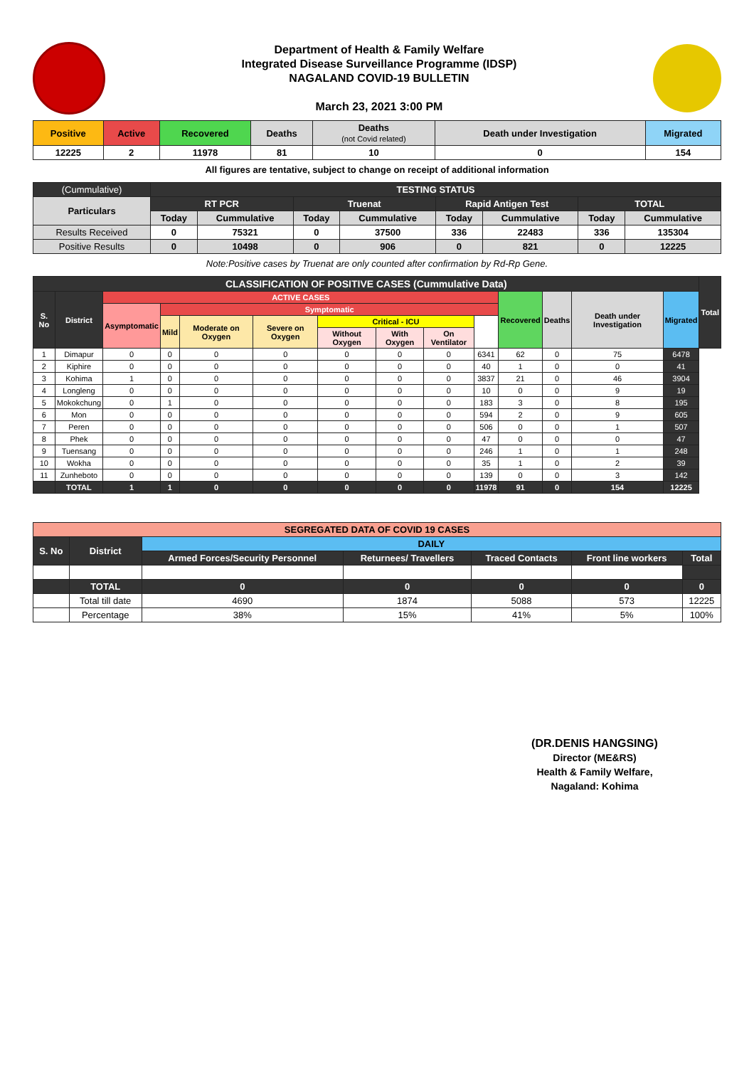Department of Health & Family Welfare
Integrated Disease Surveillance Programme (IDSP)
NAGALAND COVID-19 BULLETIN
March 23, 2021 3:00 PM
| Positive | Active | Recovered | Deaths | Deaths (not Covid related) | Death under Investigation | Migrated |
| --- | --- | --- | --- | --- | --- | --- |
| 12225 | 2 | 11978 | 81 | 10 | 0 | 154 |
All figures are tentative, subject to change on receipt of additional information
| (Cummulative) | TESTING STATUS | | | | | | | |
| Particulars | RT PCR | | Truenat | | Rapid Antigen Test | | TOTAL | |
| | Today | Cummulative | Today | Cummulative | Today | Cummulative | Today | Cummulative |
| Results Received | 0 | 75321 | 0 | 37500 | 336 | 22483 | 336 | 135304 |
| Positive Results | 0 | 10498 | 0 | 906 | 0 | 821 | 0 | 12225 |
Note:Positive cases by Truenat are only counted after confirmation by Rd-Rp Gene.
| CLASSIFICATION OF POSITIVE CASES (Cummulative Data) | | | | | | | | | | | | | | Total |
| --- | --- | --- | --- | --- | --- | --- | --- | --- | --- | --- | --- | --- | --- | --- |
| S. No | District | ACTIVE CASES | | | | | | | | Recovered | Deaths | Death under Investigation | Migrated | |
| | | Asymptomatic | Symptomatic | | | | | | | | | | | |
| | | | Mild | Moderate on Oxygen | Severe on Oxygen | Critical - ICU | | | | | | | | |
| | | | | | | Without Oxygen | With Oxygen | On Ventilator | | | | | | |
| 1 | Dimapur | 0 | 0 | 0 | 0 | 0 | 0 | 0 | 6341 | 62 | 0 | 75 | 6478 | |
| 2 | Kiphire | 0 | 0 | 0 | 0 | 0 | 0 | 0 | 40 | 1 | 0 | 0 | 41 | |
| 3 | Kohima | 1 | 0 | 0 | 0 | 0 | 0 | 0 | 3837 | 21 | 0 | 46 | 3904 | |
| 4 | Longleng | 0 | 0 | 0 | 0 | 0 | 0 | 0 | 10 | 0 | 0 | 9 | 19 | |
| 5 | Mokokchung | 0 | 1 | 0 | 0 | 0 | 0 | 0 | 183 | 3 | 0 | 8 | 195 | |
| 6 | Mon | 0 | 0 | 0 | 0 | 0 | 0 | 0 | 594 | 2 | 0 | 9 | 605 | |
| 7 | Peren | 0 | 0 | 0 | 0 | 0 | 0 | 0 | 506 | 0 | 0 | 1 | 507 | |
| 8 | Phek | 0 | 0 | 0 | 0 | 0 | 0 | 0 | 47 | 0 | 0 | 0 | 47 | |
| 9 | Tuensang | 0 | 0 | 0 | 0 | 0 | 0 | 0 | 246 | 1 | 0 | 1 | 248 | |
| 10 | Wokha | 0 | 0 | 0 | 0 | 0 | 0 | 0 | 35 | 1 | 0 | 2 | 39 | |
| 11 | Zunheboto | 0 | 0 | 0 | 0 | 0 | 0 | 0 | 139 | 0 | 0 | 3 | 142 | |
| | TOTAL | 1 | 1 | 0 | 0 | 0 | 0 | 0 | 11978 | 91 | 0 | 154 | 12225 | |
| SEGREGATED DATA OF COVID 19 CASES | | | | | | |
| --- | --- | --- | --- | --- | --- | --- |
| S. No | District | DAILY | | | | |
| | | Armed Forces/Security Personnel | Returnees/ Travellers | Traced Contacts | Front line workers | Total |
| | TOTAL | 0 | 0 | 0 | 0 | 0 |
| | Total till date | 4690 | 1874 | 5088 | 573 | 12225 |
| | Percentage | 38% | 15% | 41% | 5% | 100% |
(DR.DENIS HANGSING)
Director (ME&RS)
Health & Family Welfare,
Nagaland: Kohima